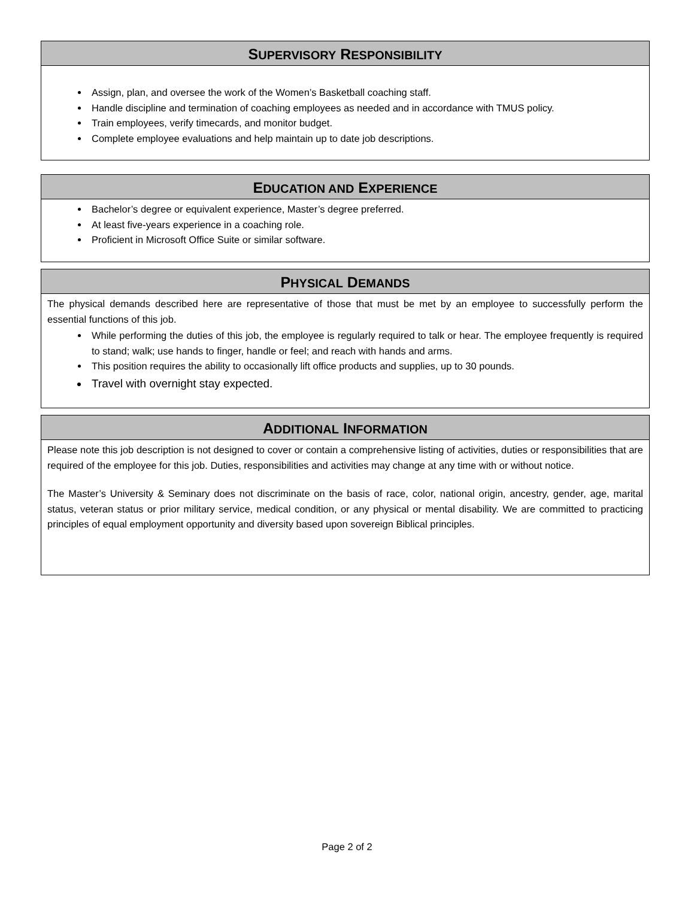SUPERVISORY RESPONSIBILITY
Assign, plan, and oversee the work of the Women’s Basketball coaching staff.
Handle discipline and termination of coaching employees as needed and in accordance with TMUS policy.
Train employees, verify timecards, and monitor budget.
Complete employee evaluations and help maintain up to date job descriptions.
EDUCATION AND EXPERIENCE
Bachelor’s degree or equivalent experience, Master’s degree preferred.
At least five-years experience in a coaching role.
Proficient in Microsoft Office Suite or similar software.
PHYSICAL DEMANDS
The physical demands described here are representative of those that must be met by an employee to successfully perform the essential functions of this job.
While performing the duties of this job, the employee is regularly required to talk or hear. The employee frequently is required to stand; walk; use hands to finger, handle or feel; and reach with hands and arms.
This position requires the ability to occasionally lift office products and supplies, up to 30 pounds.
Travel with overnight stay expected.
ADDITIONAL INFORMATION
Please note this job description is not designed to cover or contain a comprehensive listing of activities, duties or responsibilities that are required of the employee for this job. Duties, responsibilities and activities may change at any time with or without notice.
The Master’s University & Seminary does not discriminate on the basis of race, color, national origin, ancestry, gender, age, marital status, veteran status or prior military service, medical condition, or any physical or mental disability. We are committed to practicing principles of equal employment opportunity and diversity based upon sovereign Biblical principles.
Page 2 of 2